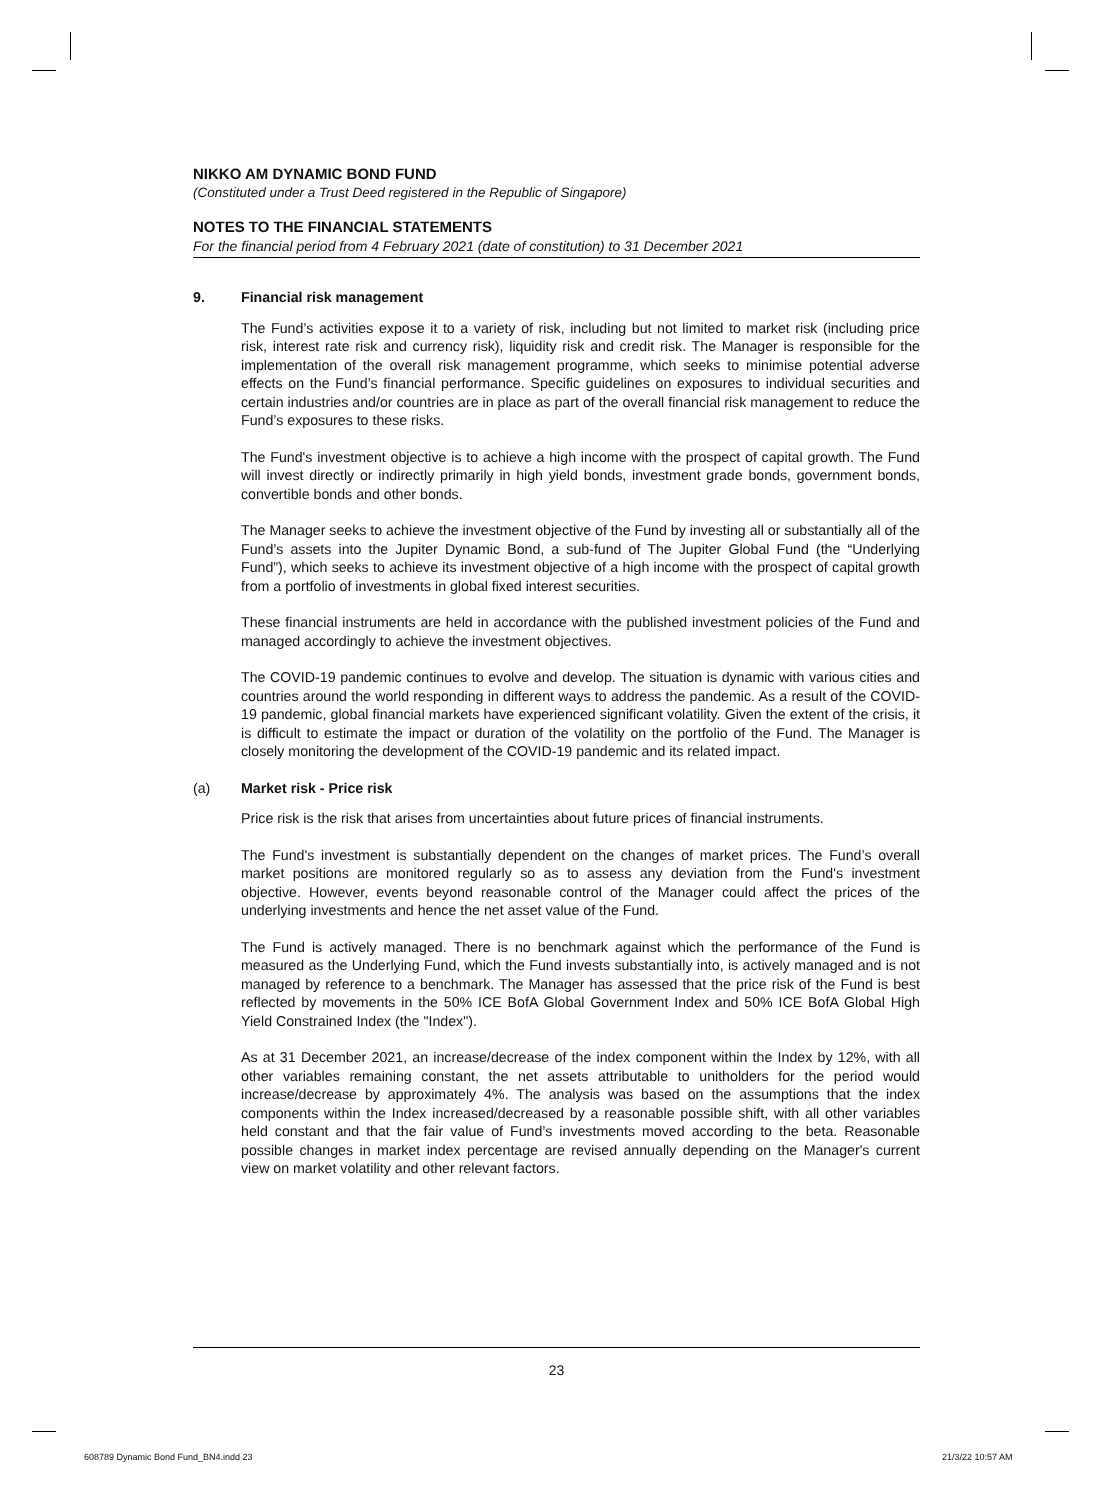NIKKO AM DYNAMIC BOND FUND
(Constituted under a Trust Deed registered in the Republic of Singapore)
NOTES TO THE FINANCIAL STATEMENTS
For the financial period from 4 February 2021 (date of constitution) to 31 December 2021
9. Financial risk management
The Fund’s activities expose it to a variety of risk, including but not limited to market risk (including price risk, interest rate risk and currency risk), liquidity risk and credit risk. The Manager is responsible for the implementation of the overall risk management programme, which seeks to minimise potential adverse effects on the Fund’s financial performance. Specific guidelines on exposures to individual securities and certain industries and/or countries are in place as part of the overall financial risk management to reduce the Fund’s exposures to these risks.
The Fund's investment objective is to achieve a high income with the prospect of capital growth. The Fund will invest directly or indirectly primarily in high yield bonds, investment grade bonds, government bonds, convertible bonds and other bonds.
The Manager seeks to achieve the investment objective of the Fund by investing all or substantially all of the Fund’s assets into the Jupiter Dynamic Bond, a sub-fund of The Jupiter Global Fund (the “Underlying Fund”), which seeks to achieve its investment objective of a high income with the prospect of capital growth from a portfolio of investments in global fixed interest securities.
These financial instruments are held in accordance with the published investment policies of the Fund and managed accordingly to achieve the investment objectives.
The COVID-19 pandemic continues to evolve and develop. The situation is dynamic with various cities and countries around the world responding in different ways to address the pandemic. As a result of the COVID-19 pandemic, global financial markets have experienced significant volatility. Given the extent of the crisis, it is difficult to estimate the impact or duration of the volatility on the portfolio of the Fund. The Manager is closely monitoring the development of the COVID-19 pandemic and its related impact.
(a) Market risk - Price risk
Price risk is the risk that arises from uncertainties about future prices of financial instruments.
The Fund's investment is substantially dependent on the changes of market prices. The Fund’s overall market positions are monitored regularly so as to assess any deviation from the Fund's investment objective. However, events beyond reasonable control of the Manager could affect the prices of the underlying investments and hence the net asset value of the Fund.
The Fund is actively managed. There is no benchmark against which the performance of the Fund is measured as the Underlying Fund, which the Fund invests substantially into, is actively managed and is not managed by reference to a benchmark. The Manager has assessed that the price risk of the Fund is best reflected by movements in the 50% ICE BofA Global Government Index and 50% ICE BofA Global High Yield Constrained Index (the "Index").
As at 31 December 2021, an increase/decrease of the index component within the Index by 12%, with all other variables remaining constant, the net assets attributable to unitholders for the period would increase/decrease by approximately 4%. The analysis was based on the assumptions that the index components within the Index increased/decreased by a reasonable possible shift, with all other variables held constant and that the fair value of Fund’s investments moved according to the beta. Reasonable possible changes in market index percentage are revised annually depending on the Manager's current view on market volatility and other relevant factors.
23
608789 Dynamic Bond Fund_BN4.indd 23
21/3/22 10:57 AM